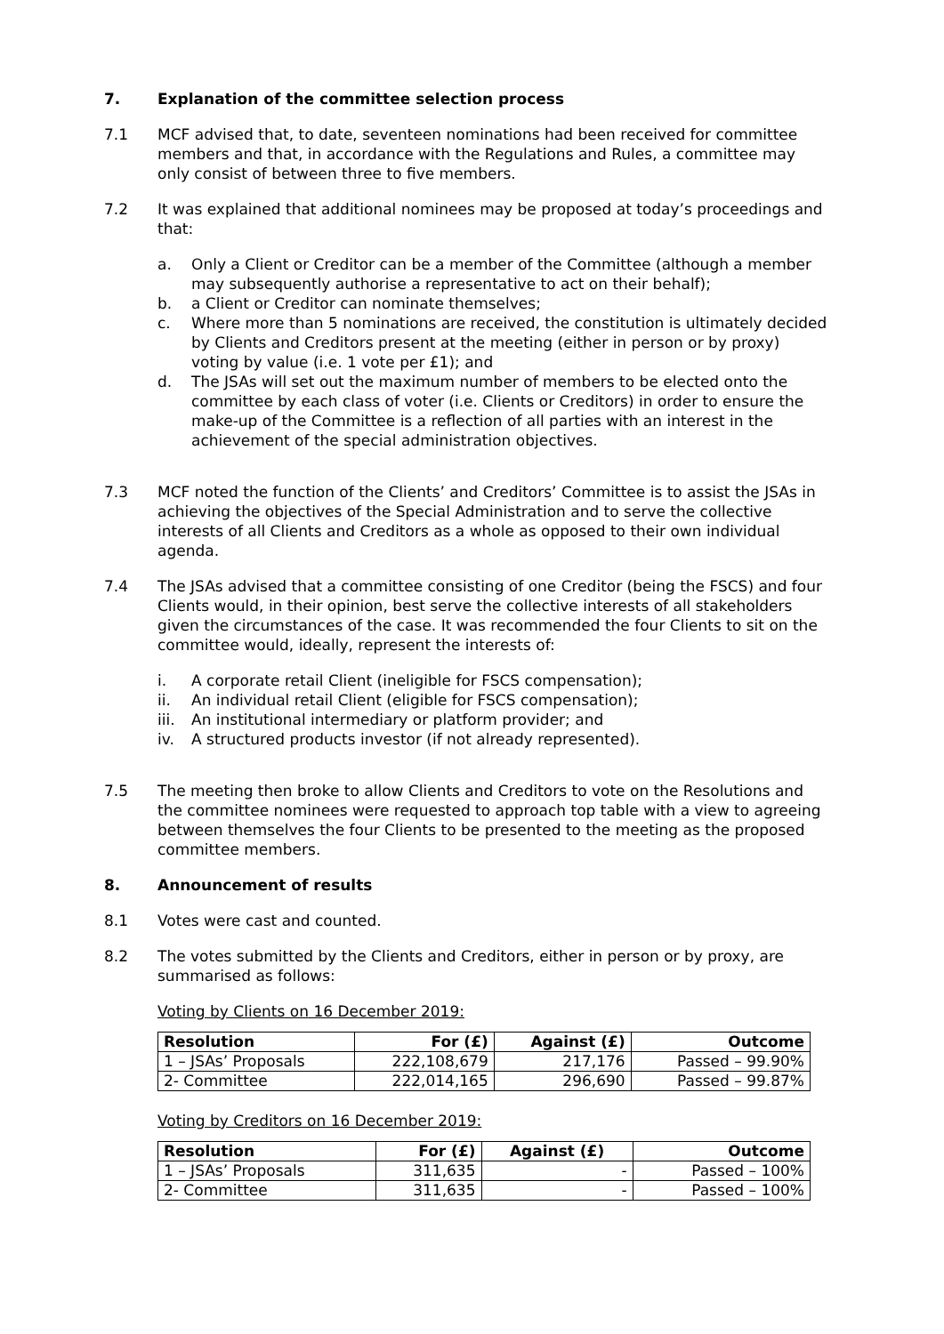7. Explanation of the committee selection process
7.1 MCF advised that, to date, seventeen nominations had been received for committee members and that, in accordance with the Regulations and Rules, a committee may only consist of between three to five members.
7.2 It was explained that additional nominees may be proposed at today’s proceedings and that:
a. Only a Client or Creditor can be a member of the Committee (although a member may subsequently authorise a representative to act on their behalf);
b. a Client or Creditor can nominate themselves;
c. Where more than 5 nominations are received, the constitution is ultimately decided by Clients and Creditors present at the meeting (either in person or by proxy) voting by value (i.e. 1 vote per £1); and
d. The JSAs will set out the maximum number of members to be elected onto the committee by each class of voter (i.e. Clients or Creditors) in order to ensure the make-up of the Committee is a reflection of all parties with an interest in the achievement of the special administration objectives.
7.3 MCF noted the function of the Clients’ and Creditors’ Committee is to assist the JSAs in achieving the objectives of the Special Administration and to serve the collective interests of all Clients and Creditors as a whole as opposed to their own individual agenda.
7.4 The JSAs advised that a committee consisting of one Creditor (being the FSCS) and four Clients would, in their opinion, best serve the collective interests of all stakeholders given the circumstances of the case. It was recommended the four Clients to sit on the committee would, ideally, represent the interests of:
i. A corporate retail Client (ineligible for FSCS compensation);
ii. An individual retail Client (eligible for FSCS compensation);
iii.
An institutional intermediary or platform provider; and
iv. A structured products investor (if not already represented).
7.5 The meeting then broke to allow Clients and Creditors to vote on the Resolutions and the committee nominees were requested to approach top table with a view to agreeing between themselves the four Clients to be presented to the meeting as the proposed committee members.
8. Announcement of results
8.1 Votes were cast and counted.
8.2 The votes submitted by the Clients and Creditors, either in person or by proxy, are summarised as follows:
Voting by Clients on 16 December 2019:
| Resolution | For (£) | Against (£) | Outcome |
| --- | --- | --- | --- |
| 1 – JSAs’ Proposals | 222,108,679 | 217,176 | Passed – 99.90% |
| 2- Committee | 222,014,165 | 296,690 | Passed – 99.87% |
Voting by Creditors on 16 December 2019:
| Resolution | For (£) | Against (£) | Outcome |
| --- | --- | --- | --- |
| 1 – JSAs’ Proposals | 311,635 | - | Passed – 100% |
| 2- Committee | 311,635 | - | Passed – 100% |